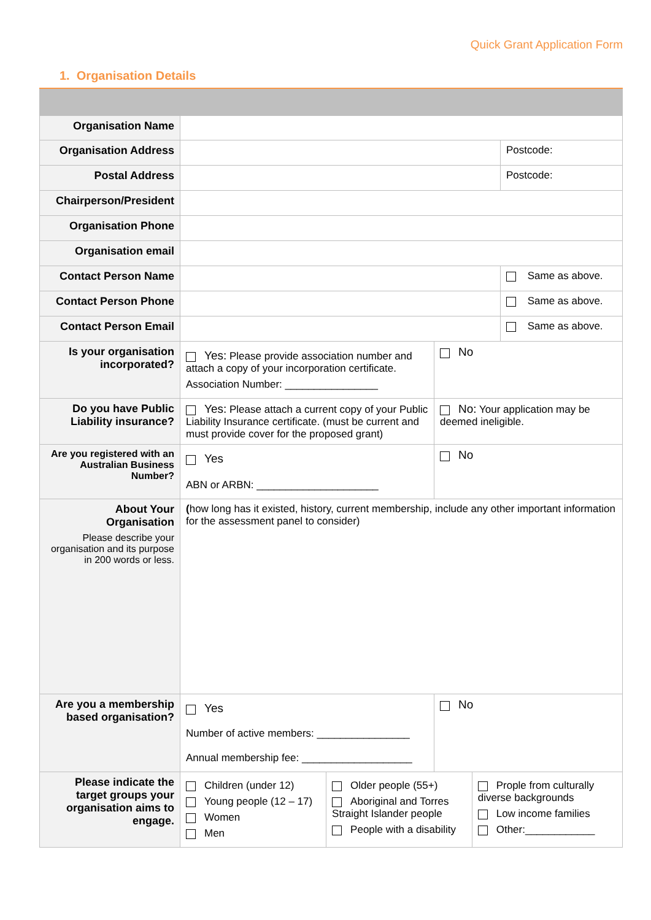Quick Grant Application Form
1. Organisation Details
| Organisation Name | | | |
| Organisation Address | | | Postcode: |
| Postal Address | | | Postcode: |
| Chairperson/President | | | |
| Organisation Phone | | | |
| Organisation email | | | |
| Contact Person Name | | | Same as above. |
| Contact Person Phone | | | Same as above. |
| Contact Person Email | | | Same as above. |
| Is your organisation incorporated? | Yes: Please provide association number and attach a copy of your incorporation certificate. Association Number: ________________ | No | |
| Do you have Public Liability insurance? | Yes: Please attach a current copy of your Public Liability Insurance certificate. (must be current and must provide cover for the proposed grant) | No: Your application may be deemed ineligible. | |
| Are you registered with an Australian Business Number? | Yes ABN or ARBN: _____________________ | No | |
| About Your Organisation Please describe your organisation and its purpose in 200 words or less. | ( how long has it existed, history, current membership, include any other important information for the assessment panel to consider) | | |
| Are you a membership based organisation? | Yes Number of active members: ________________ Annual membership fee: ___________________ | No | |
| Please indicate the target groups your organisation aims to engage. | / Children (under 12) Young people (12 – 17) Women Men / Older people (55+) Aboriginal and Torres Straight Islander people People with a disability / Prople from culturally diverse backgrounds Low income families Other:____________ / | | |